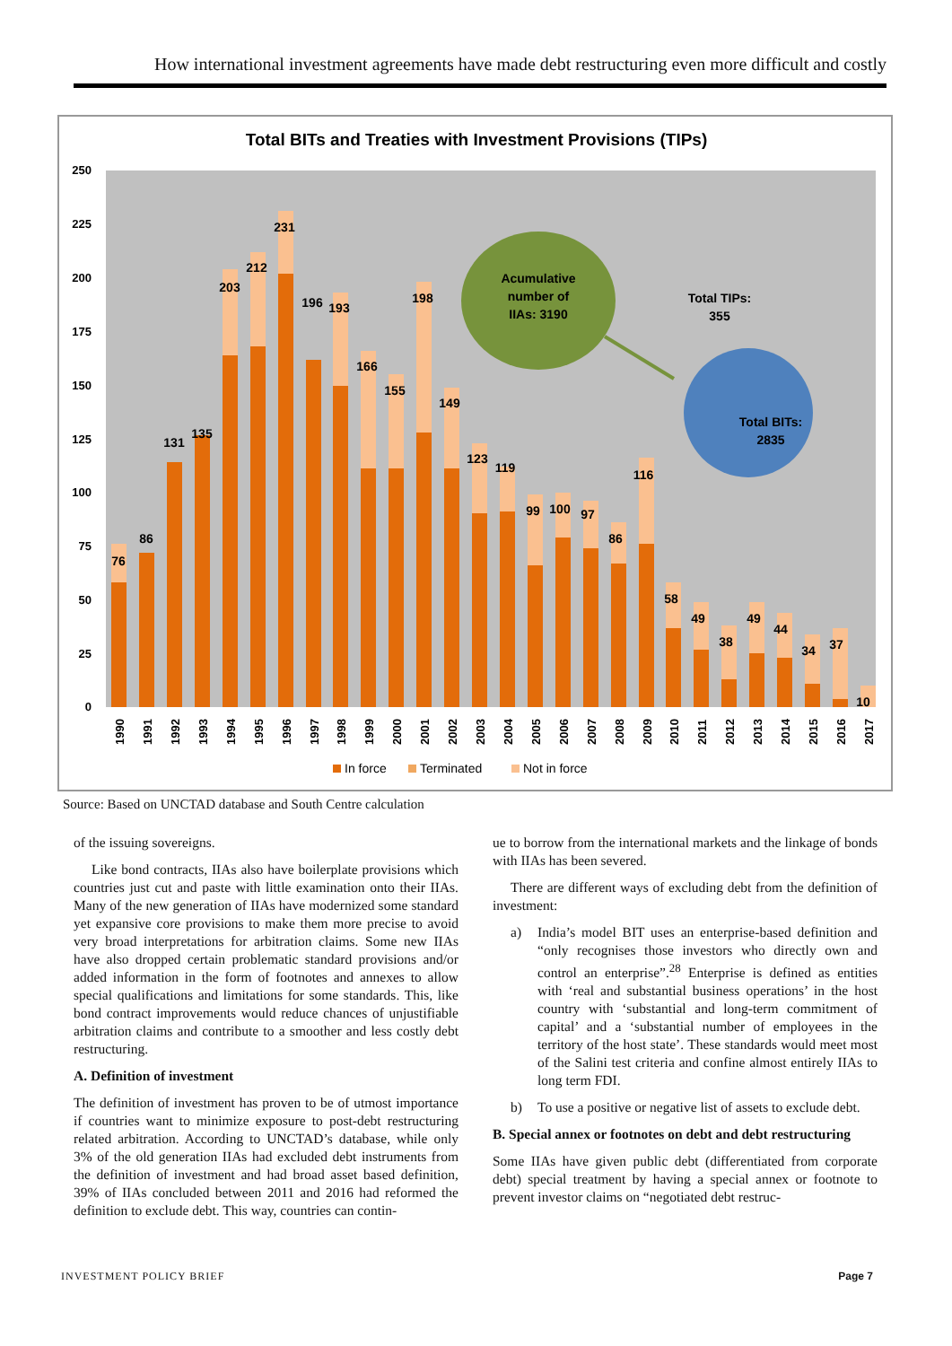How international investment agreements have made debt restructuring even more difficult and costly
Total BITs and Treaties with Investment Provisions (TIPs)
250
225
200
175
150
125
100
75
50
25
0
Acumulative number of IIAs: 3190
Total TIPs: 355
Total BITs: 2835
76
86
131
135
203
212
231
196
193
166
155
198
149
123
119
99
100
97
86
116
58
49
38
49
44
34
37
10
1990
1991
1992
1993
1994
1995
1996
1997
1998
1999
2000
2001
2002
2003
2004
2005
2006
2007
2008
2009
2010
2011
2012
2013
2014
2015
2016
2017
In force
Terminated
Not in force
Source: Based on UNCTAD database and South Centre calculation
of the issuing sovereigns.
Like bond contracts, IIAs also have boilerplate provisions which countries just cut and paste with little examination onto their IIAs. Many of the new generation of IIAs have modernized some standard yet expansive core provisions to make them more precise to avoid very broad interpretations for arbitration claims. Some new IIAs have also dropped certain problematic standard provisions and/or added information in the form of footnotes and annexes to allow special qualifications and limitations for some standards. This, like bond contract improvements would reduce chances of unjustifiable arbitration claims and contribute to a smoother and less costly debt restructuring.
A. Definition of investment
The definition of investment has proven to be of utmost importance if countries want to minimize exposure to post-debt restructuring related arbitration. According to UNCTAD’s database, while only 3% of the old generation IIAs had excluded debt instruments from the definition of investment and had broad asset based definition, 39% of IIAs concluded between 2011 and 2016 had reformed the definition to exclude debt. This way, countries can contin-
ue to borrow from the international markets and the linkage of bonds with IIAs has been severed.
There are different ways of excluding debt from the definition of investment:
a) India’s model BIT uses an enterprise-based definition and “only recognises those investors who directly own and control an enterprise”.<sup>28</sup> Enterprise is defined as entities with ‘real and substantial business operations’ in the host country with ‘substantial and long-term commitment of capital’ and a ‘substantial number of employees in the territory of the host state’. These standards would meet most of the Salini test criteria and confine almost entirely IIAs to long term FDI.
b) To use a positive or negative list of assets to exclude debt.
B. Special annex or footnotes on debt and debt restructuring
Some IIAs have given public debt (differentiated from corporate debt) special treatment by having a special annex or footnote to prevent investor claims on “negotiated debt restruc-
INVESTMENT POLICY BRIEF Page 7